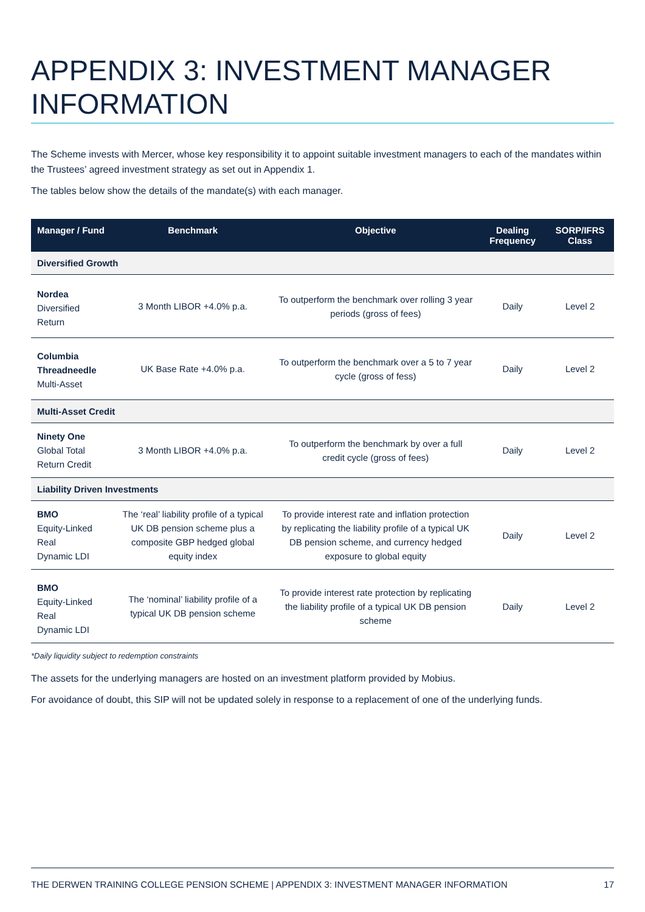APPENDIX 3: INVESTMENT MANAGER INFORMATION
The Scheme invests with Mercer, whose key responsibility it to appoint suitable investment managers to each of the mandates within the Trustees’ agreed investment strategy as set out in Appendix 1.
The tables below show the details of the mandate(s) with each manager.
| Manager / Fund | Benchmark | Objective | Dealing Frequency | SORP/IFRS Class |
| --- | --- | --- | --- | --- |
| Diversified Growth | | | | |
| Nordea Diversified Return | 3 Month LIBOR +4.0% p.a. | To outperform the benchmark over rolling 3 year periods (gross of fees) | Daily | Level 2 |
| Columbia Threadneedle Multi-Asset | UK Base Rate +4.0% p.a. | To outperform the benchmark over a 5 to 7 year cycle (gross of fess) | Daily | Level 2 |
| Multi-Asset Credit | | | | |
| Ninety One Global Total Return Credit | 3 Month LIBOR +4.0% p.a. | To outperform the benchmark by over a full credit cycle (gross of fees) | Daily | Level 2 |
| Liability Driven Investments | | | | |
| BMO Equity-Linked Real Dynamic LDI | The ‘real’ liability profile of a typical UK DB pension scheme plus a composite GBP hedged global equity index | To provide interest rate and inflation protection by replicating the liability profile of a typical UK DB pension scheme, and currency hedged exposure to global equity | Daily | Level 2 |
| BMO Equity-Linked Real Dynamic LDI | The ‘nominal’ liability profile of a typical UK DB pension scheme | To provide interest rate protection by replicating the liability profile of a typical UK DB pension scheme | Daily | Level 2 |
*Daily liquidity subject to redemption constraints
The assets for the underlying managers are hosted on an investment platform provided by Mobius.
For avoidance of doubt, this SIP will not be updated solely in response to a replacement of one of the underlying funds.
THE DERWEN TRAINING COLLEGE PENSION SCHEME | APPENDIX 3: INVESTMENT MANAGER INFORMATION 17